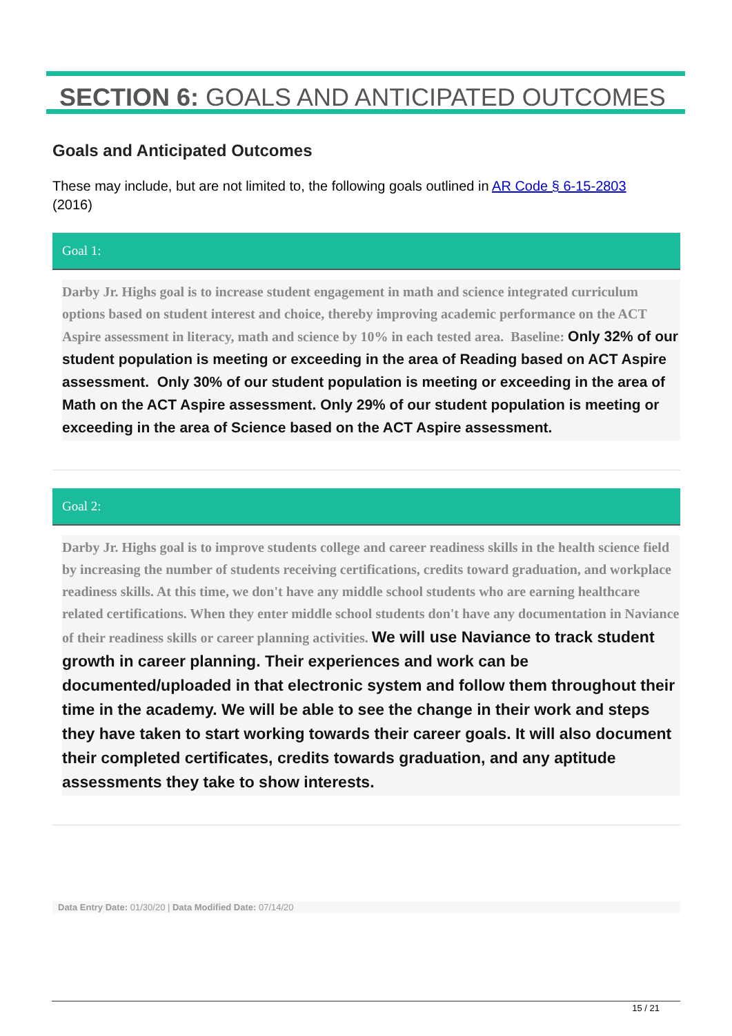SECTION 6: GOALS AND ANTICIPATED OUTCOMES
Goals and Anticipated Outcomes
These may include, but are not limited to, the following goals outlined in AR Code § 6-15-2803
(2016)
Goal 1:
Darby Jr. Highs goal is to increase student engagement in math and science integrated curriculum options based on student interest and choice, thereby improving academic performance on the ACT Aspire assessment in literacy, math and science by 10% in each tested area. Baseline: Only 32% of our student population is meeting or exceeding in the area of Reading based on ACT Aspire assessment. Only 30% of our student population is meeting or exceeding in the area of Math on the ACT Aspire assessment. Only 29% of our student population is meeting or exceeding in the area of Science based on the ACT Aspire assessment.
Goal 2:
Darby Jr. Highs goal is to improve students college and career readiness skills in the health science field by increasing the number of students receiving certifications, credits toward graduation, and workplace readiness skills. At this time, we don't have any middle school students who are earning healthcare related certifications. When they enter middle school students don't have any documentation in Naviance of their readiness skills or career planning activities. We will use Naviance to track student growth in career planning. Their experiences and work can be documented/uploaded in that electronic system and follow them throughout their time in the academy. We will be able to see the change in their work and steps they have taken to start working towards their career goals. It will also document their completed certificates, credits towards graduation, and any aptitude assessments they take to show interests.
Data Entry Date: 01/30/20 | Data Modified Date: 07/14/20
15 / 21